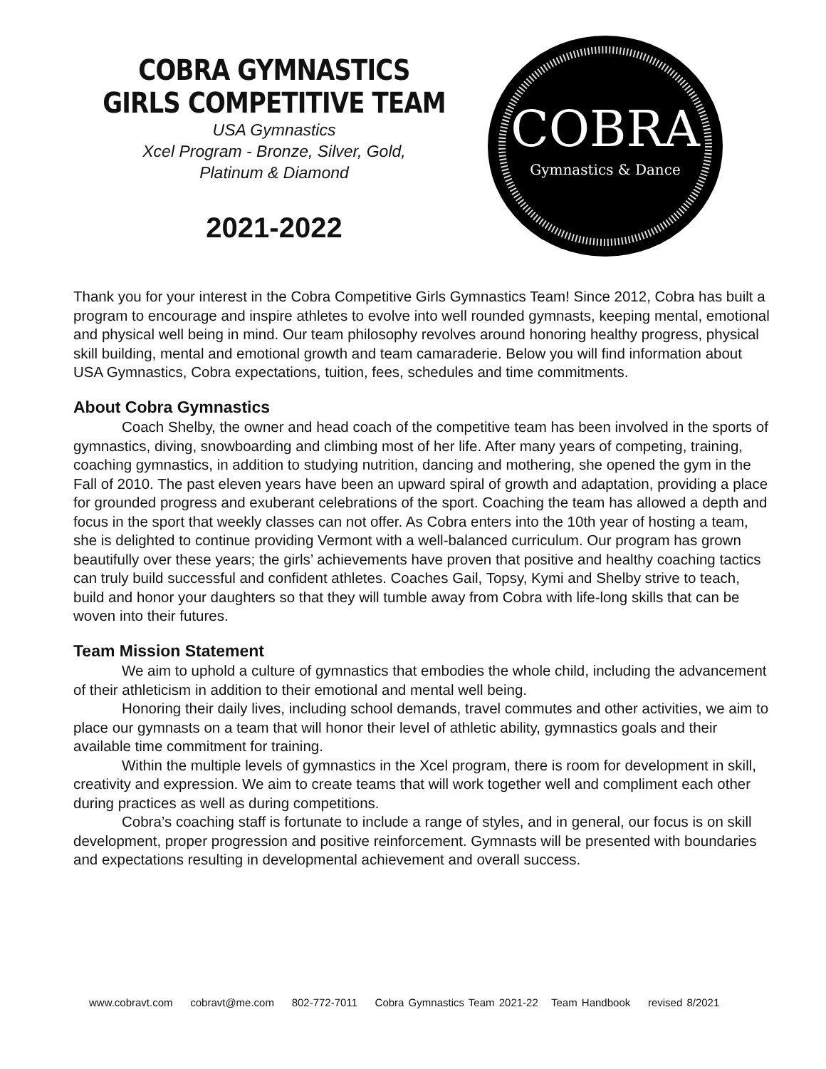COBRA GYMNASTICS
GIRLS COMPETITIVE TEAM
USA Gymnastics
Xcel Program - Bronze, Silver, Gold,
Platinum & Diamond
2021-2022
COBRA
Gymnastics & Dance
Thank you for your interest in the Cobra Competitive Girls Gymnastics Team! Since 2012, Cobra has built a program to encourage and inspire athletes to evolve into well rounded gymnasts, keeping mental, emotional and physical well being in mind. Our team philosophy revolves around honoring healthy progress, physical skill building, mental and emotional growth and team camaraderie. Below you will find information about USA Gymnastics, Cobra expectations, tuition, fees, schedules and time commitments.
About Cobra Gymnastics
Coach Shelby, the owner and head coach of the competitive team has been involved in the sports of gymnastics, diving, snowboarding and climbing most of her life. After many years of competing, training, coaching gymnastics, in addition to studying nutrition, dancing and mothering, she opened the gym in the Fall of 2010. The past eleven years have been an upward spiral of growth and adaptation, providing a place for grounded progress and exuberant celebrations of the sport. Coaching the team has allowed a depth and focus in the sport that weekly classes can not offer. As Cobra enters into the 10th year of hosting a team, she is delighted to continue providing Vermont with a well-balanced curriculum. Our program has grown beautifully over these years; the girls’ achievements have proven that positive and healthy coaching tactics can truly build successful and confident athletes. Coaches Gail, Topsy, Kymi and Shelby strive to teach, build and honor your daughters so that they will tumble away from Cobra with life-long skills that can be woven into their futures.
Team Mission Statement
We aim to uphold a culture of gymnastics that embodies the whole child, including the advancement of their athleticism in addition to their emotional and mental well being.
Honoring their daily lives, including school demands, travel commutes and other activities, we aim to place our gymnasts on a team that will honor their level of athletic ability, gymnastics goals and their available time commitment for training.
Within the multiple levels of gymnastics in the Xcel program, there is room for development in skill, creativity and expression. We aim to create teams that will work together well and compliment each other during practices as well as during competitions.
Cobra’s coaching staff is fortunate to include a range of styles, and in general, our focus is on skill development, proper progression and positive reinforcement. Gymnasts will be presented with boundaries and expectations resulting in developmental achievement and overall success.
www.cobravt.com cobravt@me.com 802-772-7011 Cobra Gymnastics Team 2021-22 Team Handbook revised 8/2021